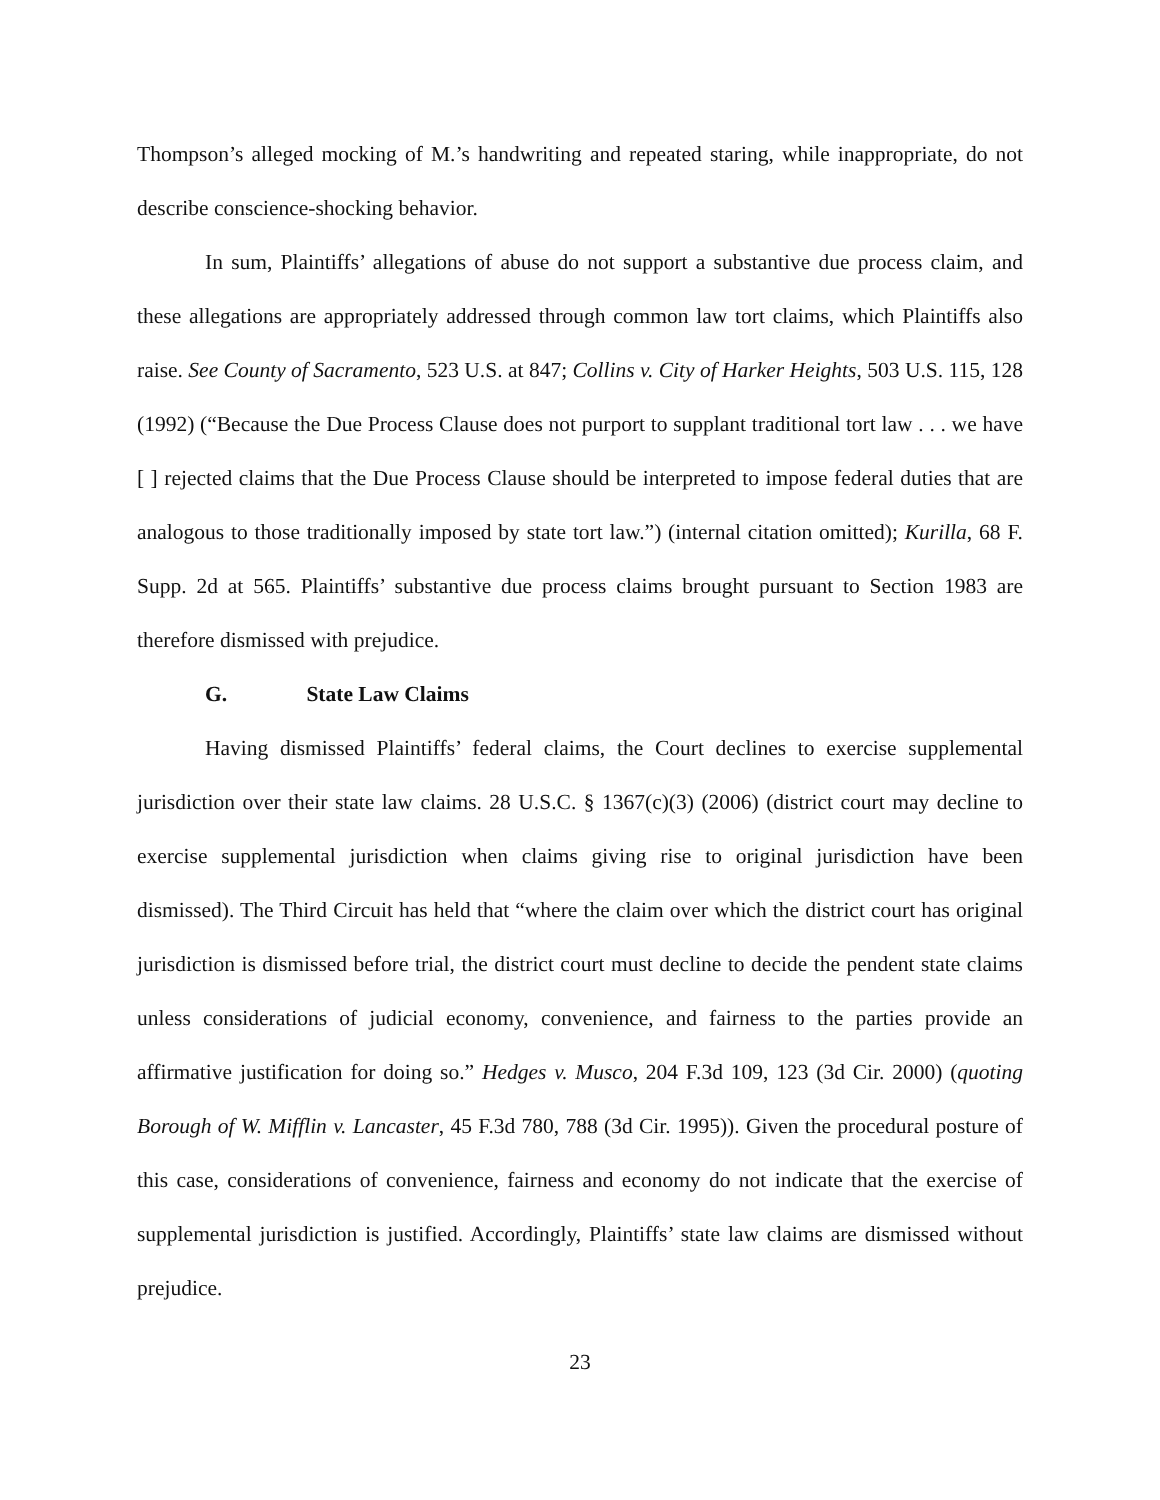Thompson’s alleged mocking of M.’s handwriting and repeated staring, while inappropriate, do not describe conscience-shocking behavior.
In sum, Plaintiffs’ allegations of abuse do not support a substantive due process claim, and these allegations are appropriately addressed through common law tort claims, which Plaintiffs also raise. See County of Sacramento, 523 U.S. at 847; Collins v. City of Harker Heights, 503 U.S. 115, 128 (1992) (“Because the Due Process Clause does not purport to supplant traditional tort law . . . we have [ ] rejected claims that the Due Process Clause should be interpreted to impose federal duties that are analogous to those traditionally imposed by state tort law.”) (internal citation omitted); Kurilla, 68 F. Supp. 2d at 565. Plaintiffs’ substantive due process claims brought pursuant to Section 1983 are therefore dismissed with prejudice.
G. State Law Claims
Having dismissed Plaintiffs’ federal claims, the Court declines to exercise supplemental jurisdiction over their state law claims. 28 U.S.C. § 1367(c)(3) (2006) (district court may decline to exercise supplemental jurisdiction when claims giving rise to original jurisdiction have been dismissed). The Third Circuit has held that “where the claim over which the district court has original jurisdiction is dismissed before trial, the district court must decline to decide the pendent state claims unless considerations of judicial economy, convenience, and fairness to the parties provide an affirmative justification for doing so.” Hedges v. Musco, 204 F.3d 109, 123 (3d Cir. 2000) (quoting Borough of W. Mifflin v. Lancaster, 45 F.3d 780, 788 (3d Cir. 1995)). Given the procedural posture of this case, considerations of convenience, fairness and economy do not indicate that the exercise of supplemental jurisdiction is justified. Accordingly, Plaintiffs’ state law claims are dismissed without prejudice.
23